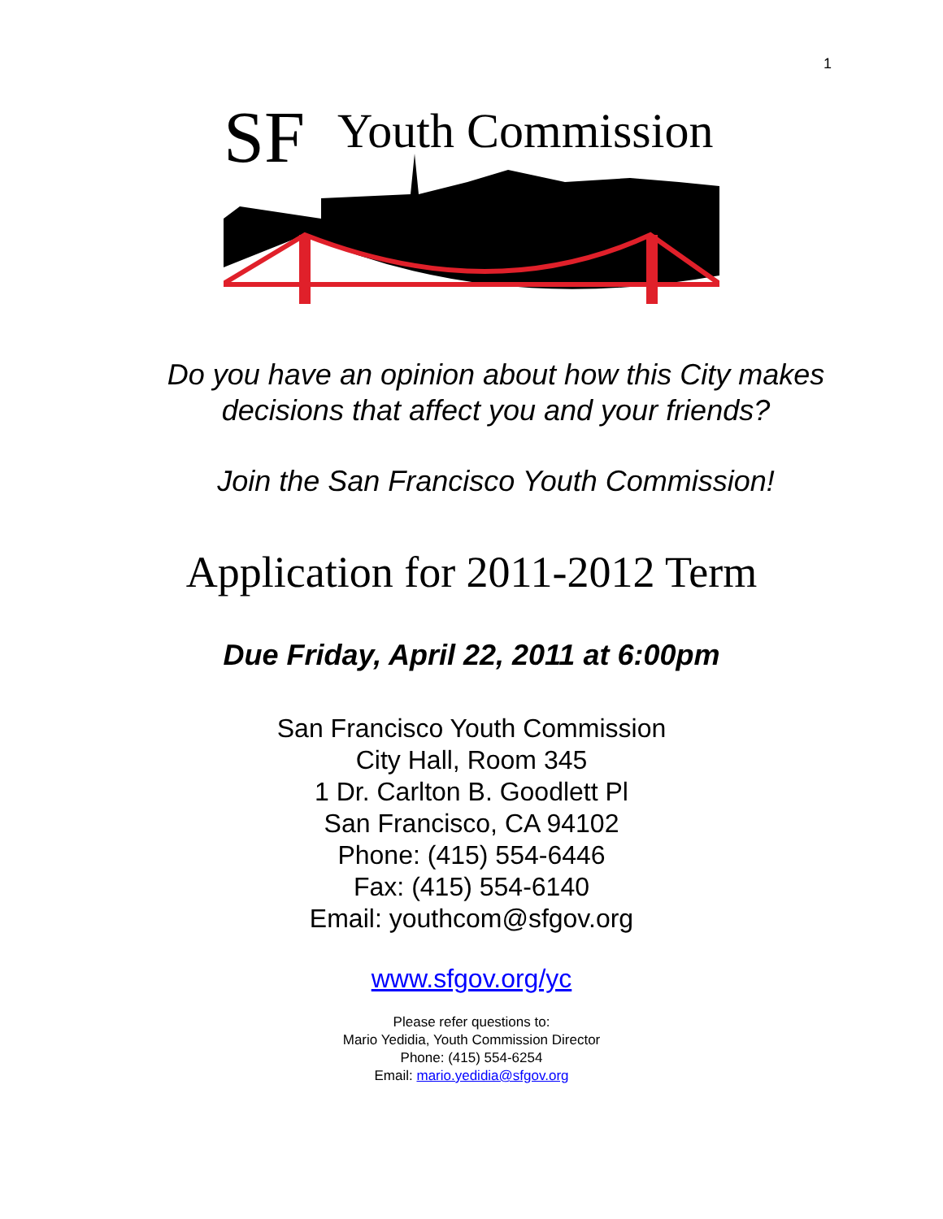1
SF Youth Commission
Do you have an opinion about how this City makes
decisions that affect you and your friends?
Join the San Francisco Youth Commission!
Application for 2011-2012 Term
Due Friday, April 22, 2011 at 6:00pm
San Francisco Youth Commission
City Hall, Room 345
1 Dr. Carlton B. Goodlett Pl
San Francisco, CA 94102
Phone: (415) 554-6446
Fax: (415) 554-6140
Email: youthcom@sfgov.org
www.sfgov.org/yc
Please refer questions to:
Mario Yedidia, Youth Commission Director
Phone: (415) 554-6254
Email: mario.yedidia@sfgov.org